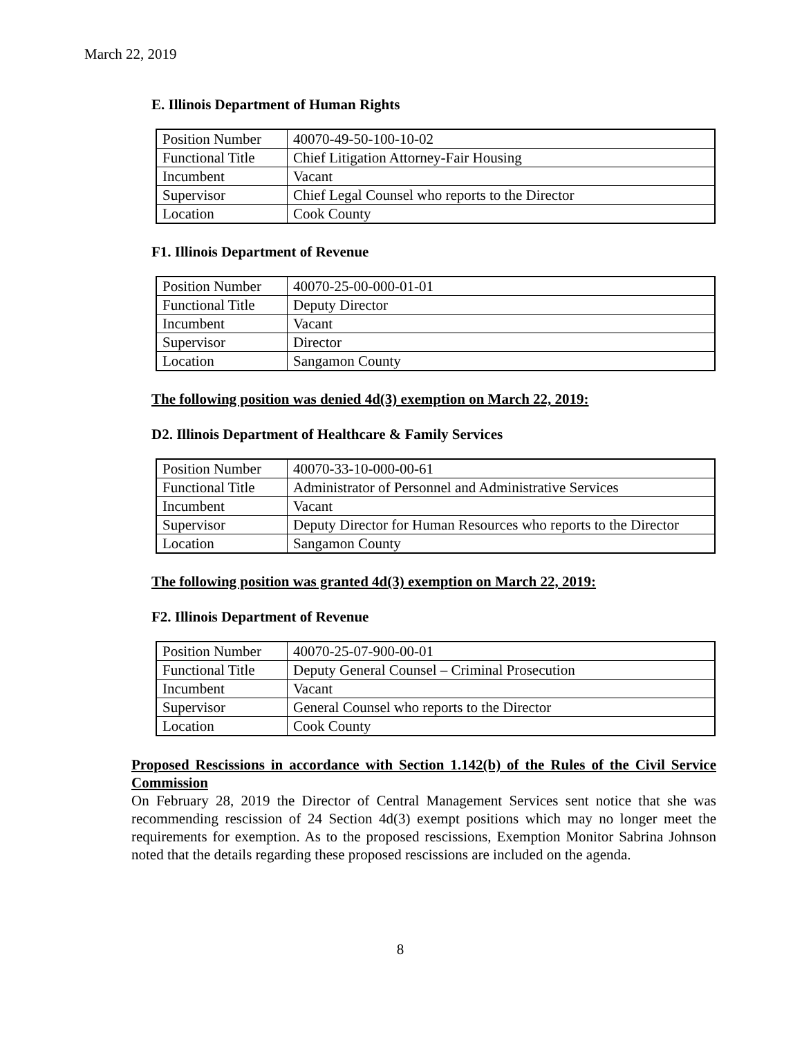March 22, 2019
E. Illinois Department of Human Rights
| Position Number | 40070-49-50-100-10-02 |
| Functional Title | Chief Litigation Attorney-Fair Housing |
| Incumbent | Vacant |
| Supervisor | Chief Legal Counsel who reports to the Director |
| Location | Cook County |
F1. Illinois Department of Revenue
| Position Number | 40070-25-00-000-01-01 |
| Functional Title | Deputy Director |
| Incumbent | Vacant |
| Supervisor | Director |
| Location | Sangamon County |
The following position was denied 4d(3) exemption on March 22, 2019:
D2. Illinois Department of Healthcare & Family Services
| Position Number | 40070-33-10-000-00-61 |
| Functional Title | Administrator of Personnel and Administrative Services |
| Incumbent | Vacant |
| Supervisor | Deputy Director for Human Resources who reports to the Director |
| Location | Sangamon County |
The following position was granted 4d(3) exemption on March 22, 2019:
F2. Illinois Department of Revenue
| Position Number | 40070-25-07-900-00-01 |
| Functional Title | Deputy General Counsel – Criminal Prosecution |
| Incumbent | Vacant |
| Supervisor | General Counsel who reports to the Director |
| Location | Cook County |
Proposed Rescissions in accordance with Section 1.142(b) of the Rules of the Civil Service Commission
On February 28, 2019 the Director of Central Management Services sent notice that she was recommending rescission of 24 Section 4d(3) exempt positions which may no longer meet the requirements for exemption. As to the proposed rescissions, Exemption Monitor Sabrina Johnson noted that the details regarding these proposed rescissions are included on the agenda.
8